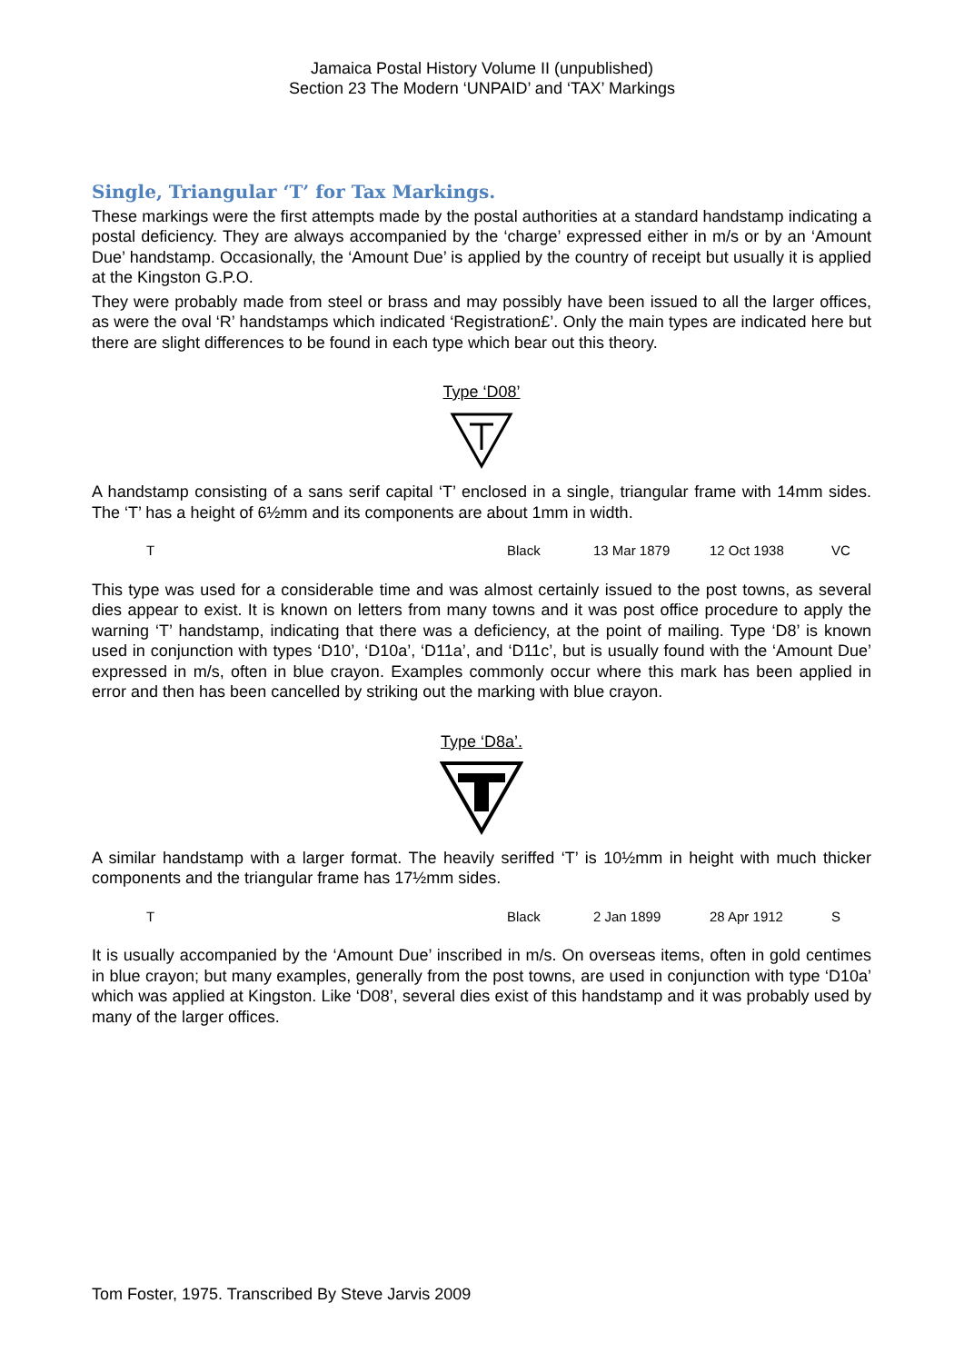Jamaica Postal History Volume II (unpublished)
Section 23 The Modern ‘UNPAID’ and ‘TAX’ Markings
Single, Triangular ‘T’ for Tax Markings.
These markings were the first attempts made by the postal authorities at a standard handstamp indicating a postal deficiency. They are always accompanied by the ‘charge’ expressed either in m/s or by an ‘Amount Due’ handstamp. Occasionally, the ‘Amount Due’ is applied by the country of receipt but usually it is applied at the Kingston G.P.O.
They were probably made from steel or brass and may possibly have been issued to all the larger offices, as were the oval ‘R’ handstamps which indicated ‘Registration£’. Only the main types are indicated here but there are slight differences to be found in each type which bear out this theory.
Type ‘D08’
A handstamp consisting of a sans serif capital ‘T’ enclosed in a single, triangular frame with 14mm sides. The ‘T’ has a height of 6½mm and its components are about 1mm in width.
| T | Black | 13 Mar 1879 | 12 Oct 1938 | VC |
This type was used for a considerable time and was almost certainly issued to the post towns, as several dies appear to exist. It is known on letters from many towns and it was post office procedure to apply the warning ‘T’ handstamp, indicating that there was a deficiency, at the point of mailing. Type ‘D8’ is known used in conjunction with types ‘D10’, ‘D10a’, ‘D11a’, and ‘D11c’, but is usually found with the ‘Amount Due’ expressed in m/s, often in blue crayon. Examples commonly occur where this mark has been applied in error and then has been cancelled by striking out the marking with blue crayon.
Type ‘D8a’.
A similar handstamp with a larger format. The heavily seriffed ‘T’ is 10½mm in height with much thicker components and the triangular frame has 17½mm sides.
| T | Black | 2 Jan 1899 | 28 Apr 1912 | S |
It is usually accompanied by the ‘Amount Due’ inscribed in m/s. On overseas items, often in gold centimes in blue crayon; but many examples, generally from the post towns, are used in conjunction with type ‘D10a’ which was applied at Kingston. Like ‘D08’, several dies exist of this handstamp and it was probably used by many of the larger offices.
Tom Foster, 1975. Transcribed By Steve Jarvis 2009